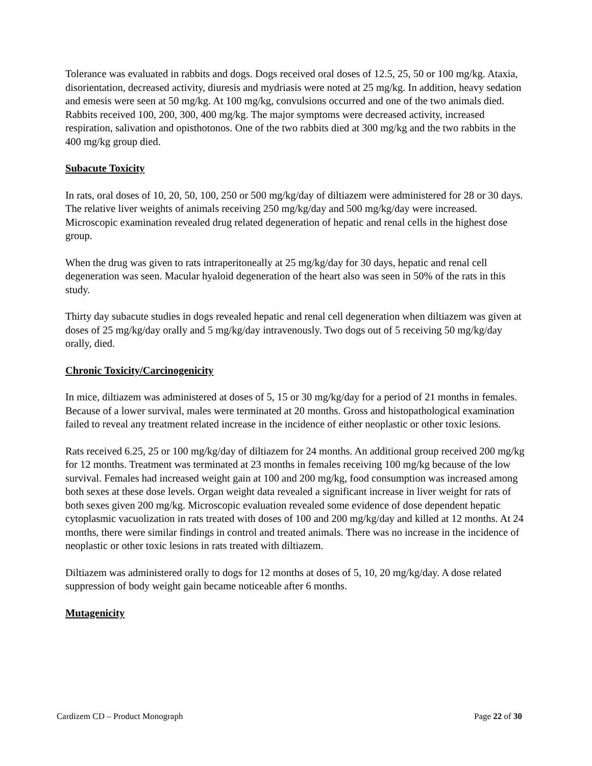Tolerance was evaluated in rabbits and dogs. Dogs received oral doses of 12.5, 25, 50 or 100 mg/kg. Ataxia, disorientation, decreased activity, diuresis and mydriasis were noted at 25 mg/kg. In addition, heavy sedation and emesis were seen at 50 mg/kg. At 100 mg/kg, convulsions occurred and one of the two animals died. Rabbits received 100, 200, 300, 400 mg/kg. The major symptoms were decreased activity, increased respiration, salivation and opisthotonos. One of the two rabbits died at 300 mg/kg and the two rabbits in the 400 mg/kg group died.
Subacute Toxicity
In rats, oral doses of 10, 20, 50, 100, 250 or 500 mg/kg/day of diltiazem were administered for 28 or 30 days. The relative liver weights of animals receiving 250 mg/kg/day and 500 mg/kg/day were increased. Microscopic examination revealed drug related degeneration of hepatic and renal cells in the highest dose group.
When the drug was given to rats intraperitoneally at 25 mg/kg/day for 30 days, hepatic and renal cell degeneration was seen. Macular hyaloid degeneration of the heart also was seen in 50% of the rats in this study.
Thirty day subacute studies in dogs revealed hepatic and renal cell degeneration when diltiazem was given at doses of 25 mg/kg/day orally and 5 mg/kg/day intravenously. Two dogs out of 5 receiving 50 mg/kg/day orally, died.
Chronic Toxicity/Carcinogenicity
In mice, diltiazem was administered at doses of 5, 15 or 30 mg/kg/day for a period of 21 months in females. Because of a lower survival, males were terminated at 20 months. Gross and histopathological examination failed to reveal any treatment related increase in the incidence of either neoplastic or other toxic lesions.
Rats received 6.25, 25 or 100 mg/kg/day of diltiazem for 24 months. An additional group received 200 mg/kg for 12 months. Treatment was terminated at 23 months in females receiving 100 mg/kg because of the low survival. Females had increased weight gain at 100 and 200 mg/kg, food consumption was increased among both sexes at these dose levels. Organ weight data revealed a significant increase in liver weight for rats of both sexes given 200 mg/kg. Microscopic evaluation revealed some evidence of dose dependent hepatic cytoplasmic vacuolization in rats treated with doses of 100 and 200 mg/kg/day and killed at 12 months. At 24 months, there were similar findings in control and treated animals. There was no increase in the incidence of neoplastic or other toxic lesions in rats treated with diltiazem.
Diltiazem was administered orally to dogs for 12 months at doses of 5, 10, 20 mg/kg/day. A dose related suppression of body weight gain became noticeable after 6 months.
Mutagenicity
Cardizem CD – Product Monograph Page 22 of 30